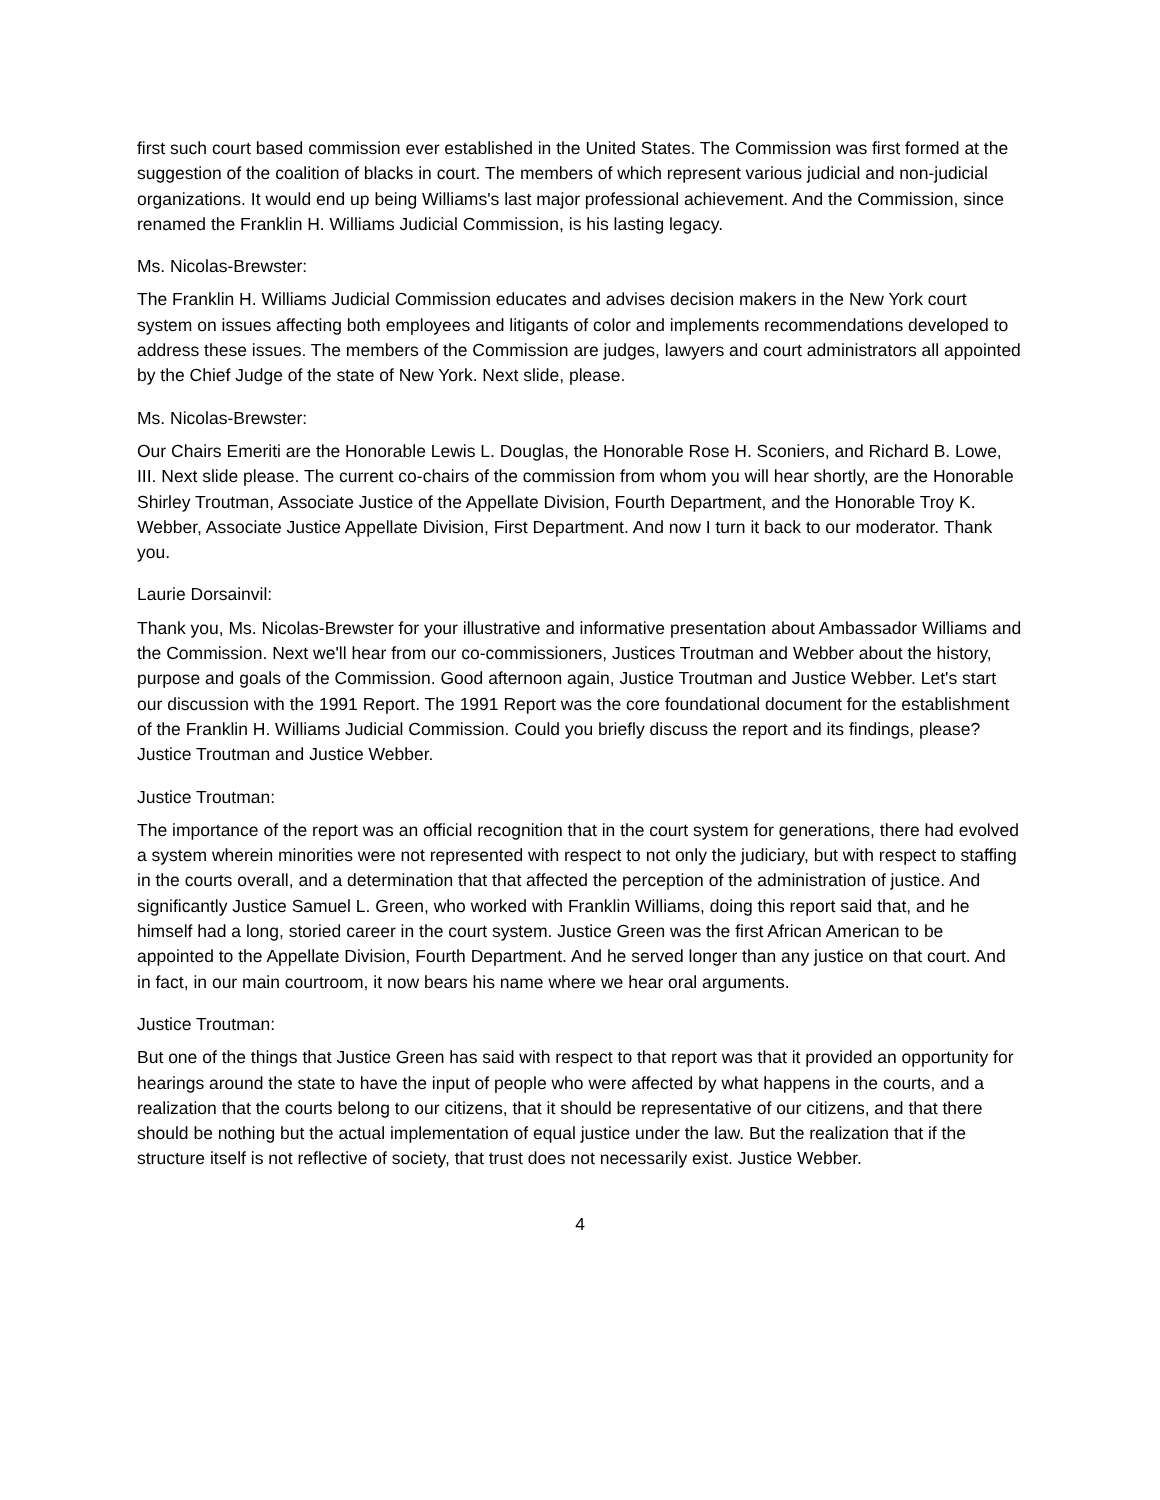first such court based commission ever established in the United States. The Commission was first formed at the suggestion of the coalition of blacks in court. The members of which represent various judicial and non-judicial organizations. It would end up being Williams's last major professional achievement. And the Commission, since renamed the Franklin H. Williams Judicial Commission, is his lasting legacy.
Ms. Nicolas-Brewster:
The Franklin H. Williams Judicial Commission educates and advises decision makers in the New York court system on issues affecting both employees and litigants of color and implements recommendations developed to address these issues. The members of the Commission are judges, lawyers and court administrators all appointed by the Chief Judge of the state of New York. Next slide, please.
Ms. Nicolas-Brewster:
Our Chairs Emeriti are the Honorable Lewis L. Douglas, the Honorable Rose H. Sconiers, and Richard B. Lowe, III. Next slide please. The current co-chairs of the commission from whom you will hear shortly, are the Honorable Shirley Troutman, Associate Justice of the Appellate Division, Fourth Department, and the Honorable Troy K. Webber, Associate Justice Appellate Division, First Department. And now I turn it back to our moderator. Thank you.
Laurie Dorsainvil:
Thank you, Ms. Nicolas-Brewster for your illustrative and informative presentation about Ambassador Williams and the Commission. Next we'll hear from our co-commissioners, Justices Troutman and Webber about the history, purpose and goals of the Commission. Good afternoon again, Justice Troutman and Justice Webber. Let's start our discussion with the 1991 Report. The 1991 Report was the core foundational document for the establishment of the Franklin H. Williams Judicial Commission. Could you briefly discuss the report and its findings, please? Justice Troutman and Justice Webber.
Justice Troutman:
The importance of the report was an official recognition that in the court system for generations, there had evolved a system wherein minorities were not represented with respect to not only the judiciary, but with respect to staffing in the courts overall, and a determination that that affected the perception of the administration of justice. And significantly Justice Samuel L. Green, who worked with Franklin Williams, doing this report said that, and he himself had a long, storied career in the court system. Justice Green was the first African American to be appointed to the Appellate Division, Fourth Department. And he served longer than any justice on that court. And in fact, in our main courtroom, it now bears his name where we hear oral arguments.
Justice Troutman:
But one of the things that Justice Green has said with respect to that report was that it provided an opportunity for hearings around the state to have the input of people who were affected by what happens in the courts, and a realization that the courts belong to our citizens, that it should be representative of our citizens, and that there should be nothing but the actual implementation of equal justice under the law. But the realization that if the structure itself is not reflective of society, that trust does not necessarily exist. Justice Webber.
4